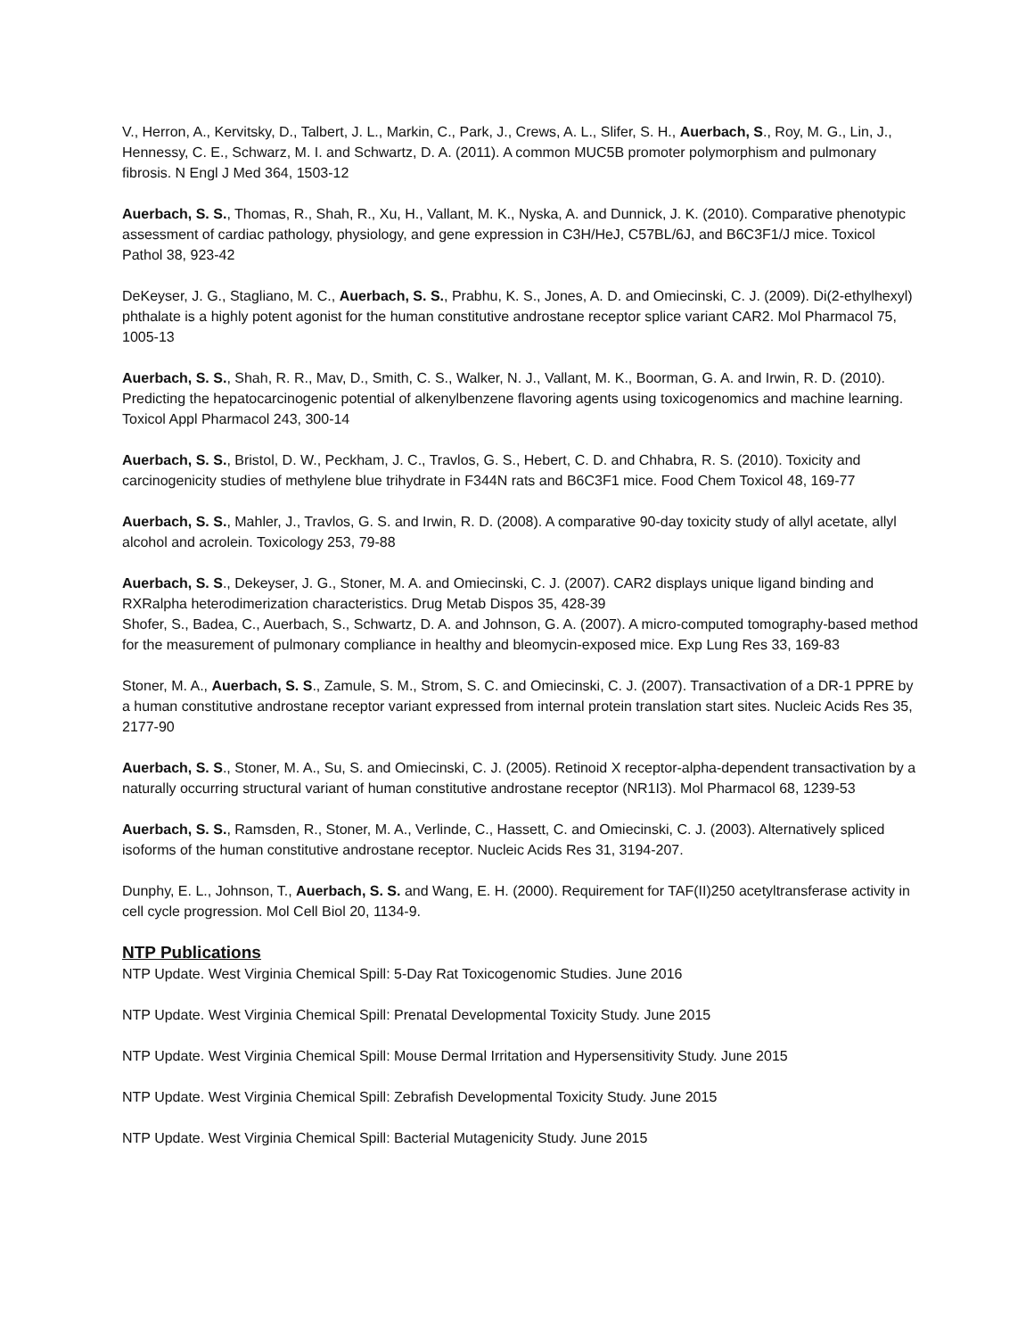V., Herron, A., Kervitsky, D., Talbert, J. L., Markin, C., Park, J., Crews, A. L., Slifer, S. H., Auerbach, S., Roy, M. G., Lin, J., Hennessy, C. E., Schwarz, M. I. and Schwartz, D. A. (2011). A common MUC5B promoter polymorphism and pulmonary fibrosis. N Engl J Med 364, 1503-12
Auerbach, S. S., Thomas, R., Shah, R., Xu, H., Vallant, M. K., Nyska, A. and Dunnick, J. K. (2010). Comparative phenotypic assessment of cardiac pathology, physiology, and gene expression in C3H/HeJ, C57BL/6J, and B6C3F1/J mice. Toxicol Pathol 38, 923-42
DeKeyser, J. G., Stagliano, M. C., Auerbach, S. S., Prabhu, K. S., Jones, A. D. and Omiecinski, C. J. (2009). Di(2-ethylhexyl) phthalate is a highly potent agonist for the human constitutive androstane receptor splice variant CAR2. Mol Pharmacol 75, 1005-13
Auerbach, S. S., Shah, R. R., Mav, D., Smith, C. S., Walker, N. J., Vallant, M. K., Boorman, G. A. and Irwin, R. D. (2010). Predicting the hepatocarcinogenic potential of alkenylbenzene flavoring agents using toxicogenomics and machine learning. Toxicol Appl Pharmacol 243, 300-14
Auerbach, S. S., Bristol, D. W., Peckham, J. C., Travlos, G. S., Hebert, C. D. and Chhabra, R. S. (2010). Toxicity and carcinogenicity studies of methylene blue trihydrate in F344N rats and B6C3F1 mice. Food Chem Toxicol 48, 169-77
Auerbach, S. S., Mahler, J., Travlos, G. S. and Irwin, R. D. (2008). A comparative 90-day toxicity study of allyl acetate, allyl alcohol and acrolein. Toxicology 253, 79-88
Auerbach, S. S., Dekeyser, J. G., Stoner, M. A. and Omiecinski, C. J. (2007). CAR2 displays unique ligand binding and RXRalpha heterodimerization characteristics. Drug Metab Dispos 35, 428-39
Shofer, S., Badea, C., Auerbach, S., Schwartz, D. A. and Johnson, G. A. (2007). A micro-computed tomography-based method for the measurement of pulmonary compliance in healthy and bleomycin-exposed mice. Exp Lung Res 33, 169-83
Stoner, M. A., Auerbach, S. S., Zamule, S. M., Strom, S. C. and Omiecinski, C. J. (2007). Transactivation of a DR-1 PPRE by a human constitutive androstane receptor variant expressed from internal protein translation start sites. Nucleic Acids Res 35, 2177-90
Auerbach, S. S., Stoner, M. A., Su, S. and Omiecinski, C. J. (2005). Retinoid X receptor-alpha-dependent transactivation by a naturally occurring structural variant of human constitutive androstane receptor (NR1I3). Mol Pharmacol 68, 1239-53
Auerbach, S. S., Ramsden, R., Stoner, M. A., Verlinde, C., Hassett, C. and Omiecinski, C. J. (2003). Alternatively spliced isoforms of the human constitutive androstane receptor. Nucleic Acids Res 31, 3194-207.
Dunphy, E. L., Johnson, T., Auerbach, S. S. and Wang, E. H. (2000). Requirement for TAF(II)250 acetyltransferase activity in cell cycle progression. Mol Cell Biol 20, 1134-9.
NTP Publications
NTP Update. West Virginia Chemical Spill: 5-Day Rat Toxicogenomic Studies. June 2016
NTP Update. West Virginia Chemical Spill: Prenatal Developmental Toxicity Study. June 2015
NTP Update. West Virginia Chemical Spill: Mouse Dermal Irritation and Hypersensitivity Study. June 2015
NTP Update. West Virginia Chemical Spill: Zebrafish Developmental Toxicity Study. June 2015
NTP Update. West Virginia Chemical Spill: Bacterial Mutagenicity Study. June 2015